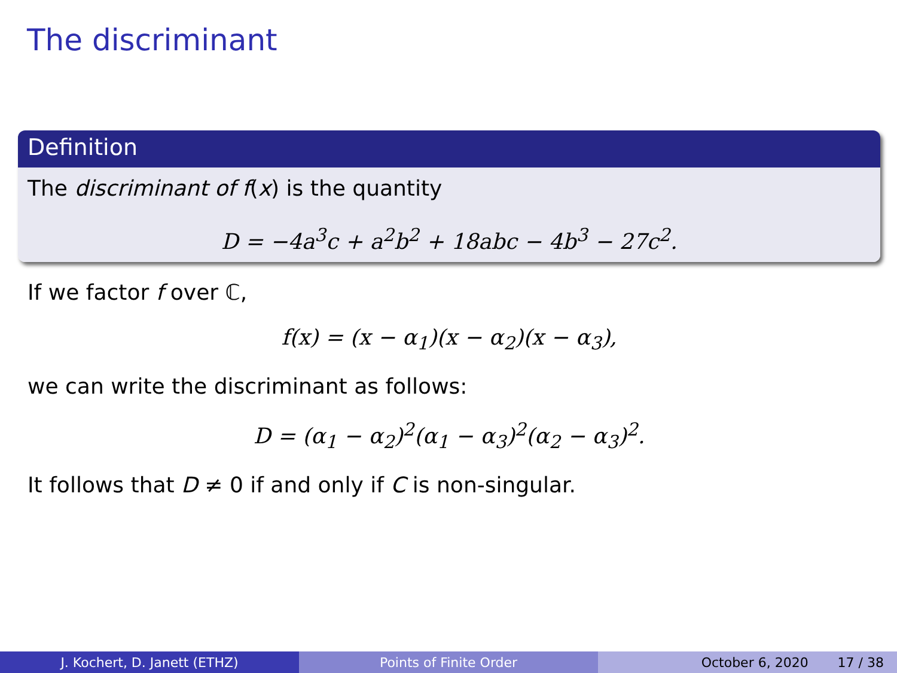The discriminant
Definition
The discriminant of f(x) is the quantity
D = −4a<sup>3</sup>c + a<sup>2</sup>b<sup>2</sup> + 18abc − 4b<sup>3</sup> − 27c<sup>2</sup>.
If we factor f over ℂ,
f(x) = (x − α<sub>1</sub>)(x − α<sub>2</sub>)(x − α<sub>3</sub>),
we can write the discriminant as follows:
D = (α<sub>1</sub> − α<sub>2</sub>)<sup>2</sup>(α<sub>1</sub> − α<sub>3</sub>)<sup>2</sup>(α<sub>2</sub> − α<sub>3</sub>)<sup>2</sup>.
It follows that D ≠ 0 if and only if C is non-singular.
J. Kochert, D. Janett (ETHZ) Points of Finite Order October 6, 2020 17 / 38